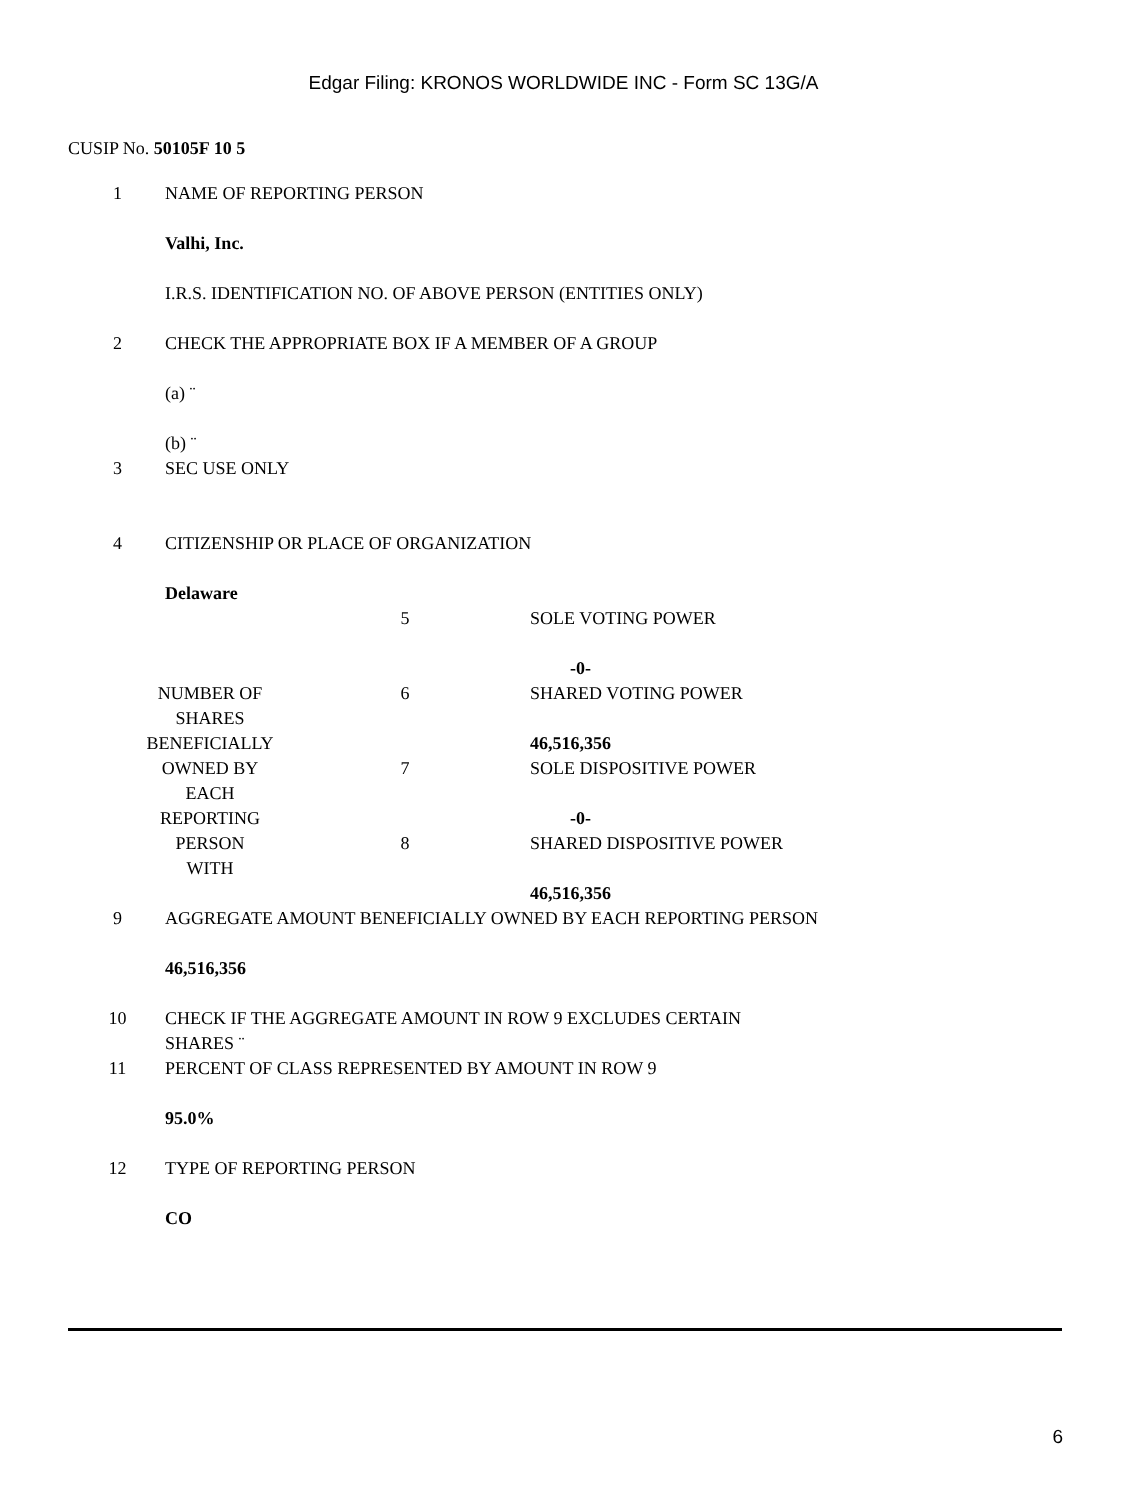Edgar Filing: KRONOS WORLDWIDE INC - Form SC 13G/A
CUSIP No. 50105F 10 5
| 1 | NAME OF REPORTING PERSON Valhi, Inc. I.R.S. IDENTIFICATION NO. OF ABOVE PERSON (ENTITIES ONLY) |
| 2 | CHECK THE APPROPRIATE BOX IF A MEMBER OF A GROUP (a) ¨ (b) ¨ |
| 3 | SEC USE ONLY |
| 4 | CITIZENSHIP OR PLACE OF ORGANIZATION Delaware |
| NUMBER OF SHARES BENEFICIALLY OWNED BY EACH REPORTING PERSON WITH | 5 | SOLE VOTING POWER -0- |
| | 6 | SHARED VOTING POWER 46,516,356 |
| | 7 | SOLE DISPOSITIVE POWER -0- |
| | 8 | SHARED DISPOSITIVE POWER 46,516,356 |
| 9 | AGGREGATE AMOUNT BENEFICIALLY OWNED BY EACH REPORTING PERSON 46,516,356 |
| 10 | CHECK IF THE AGGREGATE AMOUNT IN ROW 9 EXCLUDES CERTAIN SHARES ¨ |
| 11 | PERCENT OF CLASS REPRESENTED BY AMOUNT IN ROW 9 95.0% |
| 12 | TYPE OF REPORTING PERSON CO |
6